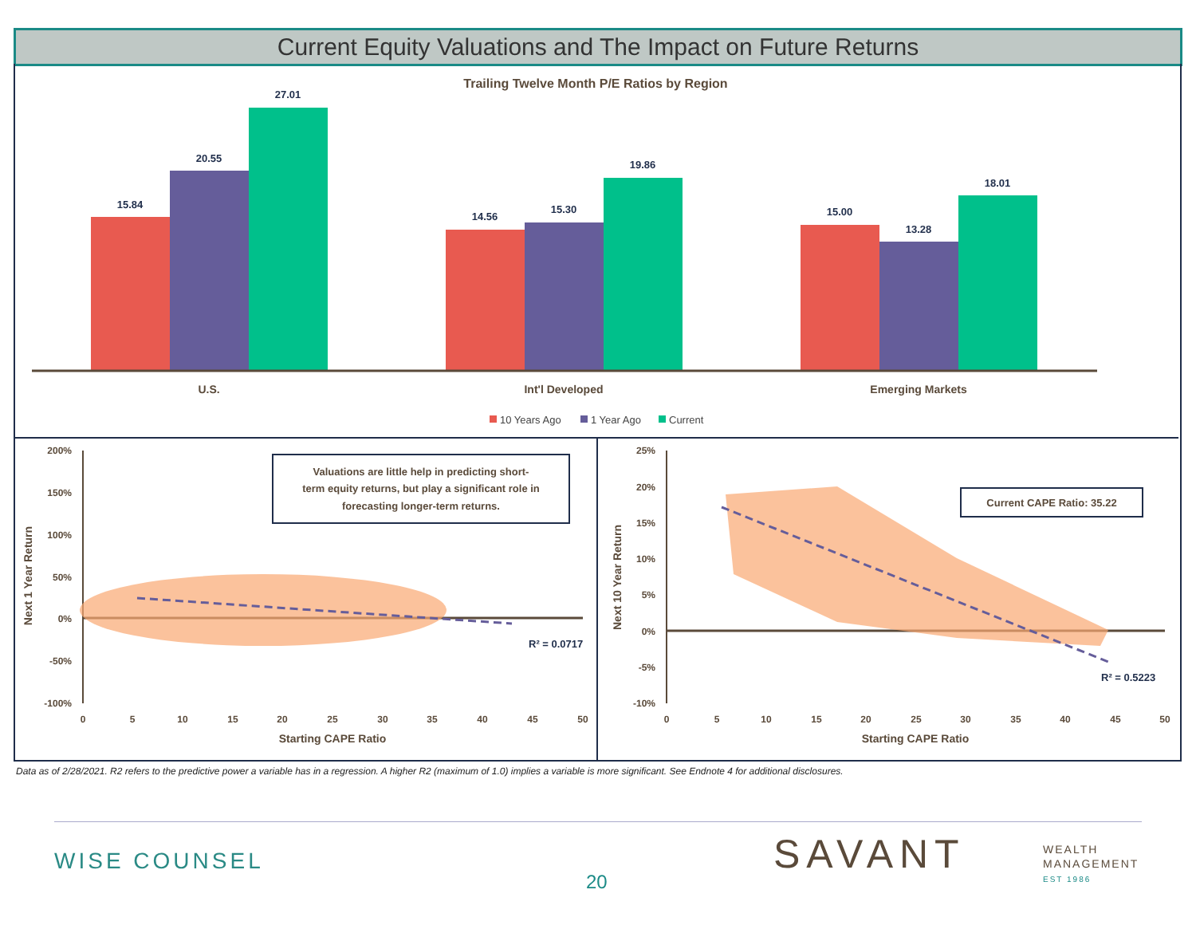Current Equity Valuations and The Impact on Future Returns
Trailing Twelve Month P/E Ratios by Region
15.84
20.55
27.01
14.56
15.30
19.86
15.00
13.28
18.01
U.S.
Int'l Developed
Emerging Markets
10 Years Ago
1 Year Ago
Current
200%
150%
100%
50%
0%
-50%
-100%
0
5
10
15
20
25
30
35
40
45
50
Starting CAPE Ratio
Next 1 Year Return
Valuations are little help in predicting short-
term equity returns, but play a significant role in
forecasting longer-term returns.
R² = 0.0717
25%
20%
15%
10%
5%
0%
-5%
-10%
0
5
10
15
20
25
30
35
40
45
50
Starting CAPE Ratio
Next 10 Year Return
Current CAPE Ratio: 35.22
R² = 0.5223
Data as of 2/28/2021. R2 refers to the predictive power a variable has in a regression. A higher R2 (maximum of 1.0) implies a variable is more significant. See Endnote 4 for additional disclosures.
WISE COUNSEL
20
SAVANT
WEALTH
MANAGEMENT
EST 1986